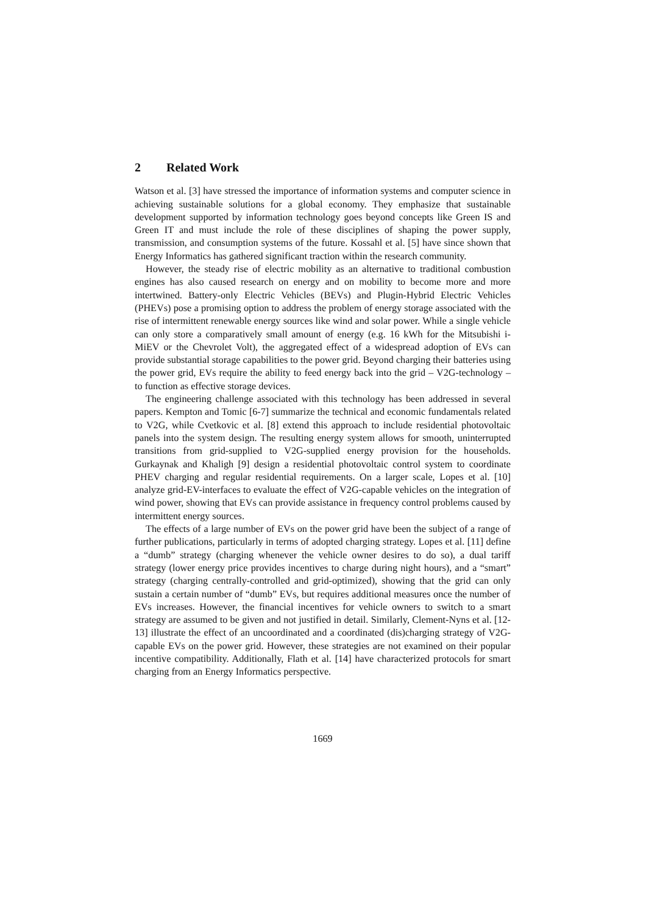2 Related Work
Watson et al. [3] have stressed the importance of information systems and computer science in achieving sustainable solutions for a global economy. They emphasize that sustainable development supported by information technology goes beyond concepts like Green IS and Green IT and must include the role of these disciplines of shaping the power supply, transmission, and consumption systems of the future. Kossahl et al. [5] have since shown that Energy Informatics has gathered significant traction within the research community.
However, the steady rise of electric mobility as an alternative to traditional combustion engines has also caused research on energy and on mobility to become more and more intertwined. Battery-only Electric Vehicles (BEVs) and Plugin-Hybrid Electric Vehicles (PHEVs) pose a promising option to address the problem of energy storage associated with the rise of intermittent renewable energy sources like wind and solar power. While a single vehicle can only store a comparatively small amount of energy (e.g. 16 kWh for the Mitsubishi i-MiEV or the Chevrolet Volt), the aggregated effect of a widespread adoption of EVs can provide substantial storage capabilities to the power grid. Beyond charging their batteries using the power grid, EVs require the ability to feed energy back into the grid – V2G-technology – to function as effective storage devices.
The engineering challenge associated with this technology has been addressed in several papers. Kempton and Tomic [6-7] summarize the technical and economic fundamentals related to V2G, while Cvetkovic et al. [8] extend this approach to include residential photovoltaic panels into the system design. The resulting energy system allows for smooth, uninterrupted transitions from grid-supplied to V2G-supplied energy provision for the households. Gurkaynak and Khaligh [9] design a residential photovoltaic control system to coordinate PHEV charging and regular residential requirements. On a larger scale, Lopes et al. [10] analyze grid-EV-interfaces to evaluate the effect of V2G-capable vehicles on the integration of wind power, showing that EVs can provide assistance in frequency control problems caused by intermittent energy sources.
The effects of a large number of EVs on the power grid have been the subject of a range of further publications, particularly in terms of adopted charging strategy. Lopes et al. [11] define a “dumb” strategy (charging whenever the vehicle owner desires to do so), a dual tariff strategy (lower energy price provides incentives to charge during night hours), and a “smart” strategy (charging centrally-controlled and grid-optimized), showing that the grid can only sustain a certain number of “dumb” EVs, but requires additional measures once the number of EVs increases. However, the financial incentives for vehicle owners to switch to a smart strategy are assumed to be given and not justified in detail. Similarly, Clement-Nyns et al. [12-13] illustrate the effect of an uncoordinated and a coordinated (dis)charging strategy of V2G-capable EVs on the power grid. However, these strategies are not examined on their popular incentive compatibility. Additionally, Flath et al. [14] have characterized protocols for smart charging from an Energy Informatics perspective.
1669